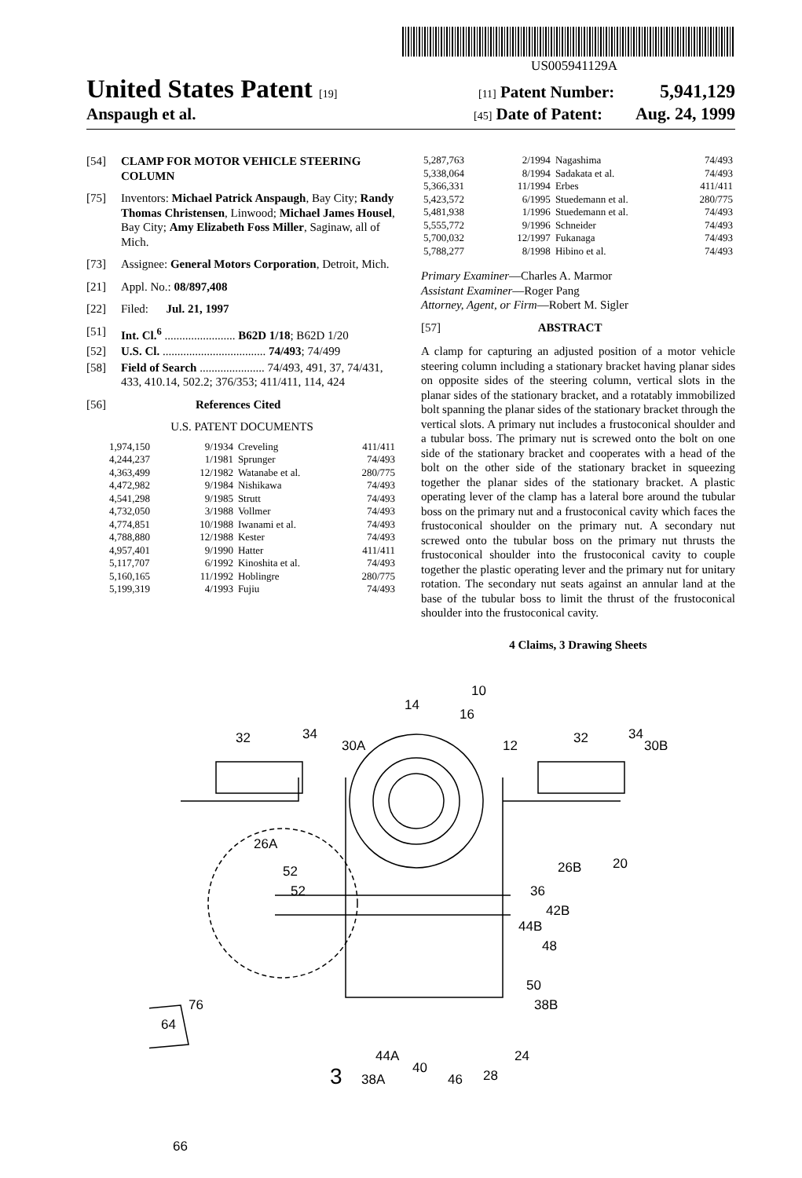US005941129A
United States Patent [19] [11] Patent Number: 5,941,129
Anspaugh et al. [45] Date of Patent: Aug. 24, 1999
[54] CLAMP FOR MOTOR VEHICLE STEERING COLUMN
[75] Inventors: Michael Patrick Anspaugh, Bay City; Randy Thomas Christensen, Linwood; Michael James Housel, Bay City; Amy Elizabeth Foss Miller, Saginaw, all of Mich.
[73] Assignee: General Motors Corporation, Detroit, Mich.
[21] Appl. No.: 08/897,408
[22] Filed: Jul. 21, 1997
[51] Int. Cl.<sup>6</sup> ........................ B62D 1/18; B62D 1/20
[52] U.S. Cl. ................................... 74/493; 74/499
[58] Field of Search ...................... 74/493, 491, 37, 74/431, 433, 410.14, 502.2; 376/353; 411/411, 114, 424
[56] References Cited
U.S. PATENT DOCUMENTS
| 1,974,150 | 9/1934 | Creveling | 411/411 |
| 4,244,237 | 1/1981 | Sprunger | 74/493 |
| 4,363,499 | 12/1982 | Watanabe et al. | 280/775 |
| 4,472,982 | 9/1984 | Nishikawa | 74/493 |
| 4,541,298 | 9/1985 | Strutt | 74/493 |
| 4,732,050 | 3/1988 | Vollmer | 74/493 |
| 4,774,851 | 10/1988 | Iwanami et al. | 74/493 |
| 4,788,880 | 12/1988 | Kester | 74/493 |
| 4,957,401 | 9/1990 | Hatter | 411/411 |
| 5,117,707 | 6/1992 | Kinoshita et al. | 74/493 |
| 5,160,165 | 11/1992 | Hoblingre | 280/775 |
| 5,199,319 | 4/1993 | Fujiu | 74/493 |
| 5,287,763 | 2/1994 | Nagashima | 74/493 |
| 5,338,064 | 8/1994 | Sadakata et al. | 74/493 |
| 5,366,331 | 11/1994 | Erbes | 411/411 |
| 5,423,572 | 6/1995 | Stuedemann et al. | 280/775 |
| 5,481,938 | 1/1996 | Stuedemann et al. | 74/493 |
| 5,555,772 | 9/1996 | Schneider | 74/493 |
| 5,700,032 | 12/1997 | Fukanaga | 74/493 |
| 5,788,277 | 8/1998 | Hibino et al. | 74/493 |
Primary Examiner—Charles A. Marmor
Assistant Examiner—Roger Pang
Attorney, Agent, or Firm—Robert M. Sigler
[57] ABSTRACT
A clamp for capturing an adjusted position of a motor vehicle steering column including a stationary bracket having planar sides on opposite sides of the steering column, vertical slots in the planar sides of the stationary bracket, and a rotatably immobilized bolt spanning the planar sides of the stationary bracket through the vertical slots. A primary nut includes a frustoconical shoulder and a tubular boss. The primary nut is screwed onto the bolt on one side of the stationary bracket and cooperates with a head of the bolt on the other side of the stationary bracket in squeezing together the planar sides of the stationary bracket. A plastic operating lever of the clamp has a lateral bore around the tubular boss on the primary nut and a frustoconical cavity which faces the frustoconical shoulder on the primary nut. A secondary nut screwed onto the tubular boss on the primary nut thrusts the frustoconical shoulder into the frustoconical cavity to couple together the plastic operating lever and the primary nut for unitary rotation. The secondary nut seats against an annular land at the base of the tubular boss to limit the thrust of the frustoconical shoulder into the frustoconical cavity.
4 Claims, 3 Drawing Sheets
10
14
16
32 34
30A 32 34
30B 12
26A
26B 20 52
52 36
42B
44B
48
50
38B 76
64
44A
40
24
3 38A 46 28
66